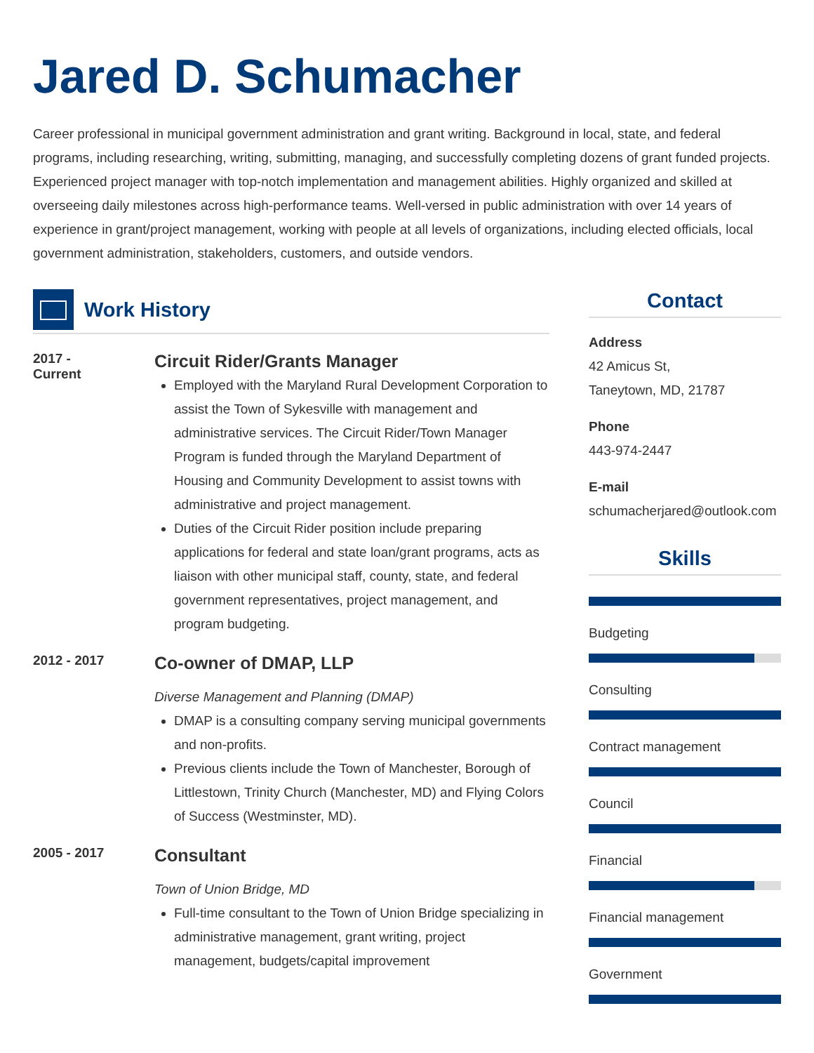Jared D. Schumacher
Career professional in municipal government administration and grant writing. Background in local, state, and federal programs, including researching, writing, submitting, managing, and successfully completing dozens of grant funded projects. Experienced project manager with top-notch implementation and management abilities. Highly organized and skilled at overseeing daily milestones across high-performance teams. Well-versed in public administration with over 14 years of experience in grant/project management, working with people at all levels of organizations, including elected officials, local government administration, stakeholders, customers, and outside vendors.
Work History
2017 -
Current
Circuit Rider/Grants Manager
Employed with the Maryland Rural Development Corporation to assist the Town of Sykesville with management and administrative services. The Circuit Rider/Town Manager Program is funded through the Maryland Department of Housing and Community Development to assist towns with administrative and project management.
Duties of the Circuit Rider position include preparing applications for federal and state loan/grant programs, acts as liaison with other municipal staff, county, state, and federal government representatives, project management, and program budgeting.
2012 - 2017
Co-owner of DMAP, LLP
Diverse Management and Planning (DMAP)
DMAP is a consulting company serving municipal governments and non-profits.
Previous clients include the Town of Manchester, Borough of Littlestown, Trinity Church (Manchester, MD) and Flying Colors of Success (Westminster, MD).
2005 - 2017
Consultant
Town of Union Bridge, MD
Full-time consultant to the Town of Union Bridge specializing in administrative management, grant writing, project management, budgets/capital improvement
Contact
Address
42 Amicus St,
Taneytown, MD, 21787
Phone
443-974-2447
E-mail
schumacherjared@outlook.com
Skills
Budgeting
Consulting
Contract management
Council
Financial
Financial management
Government